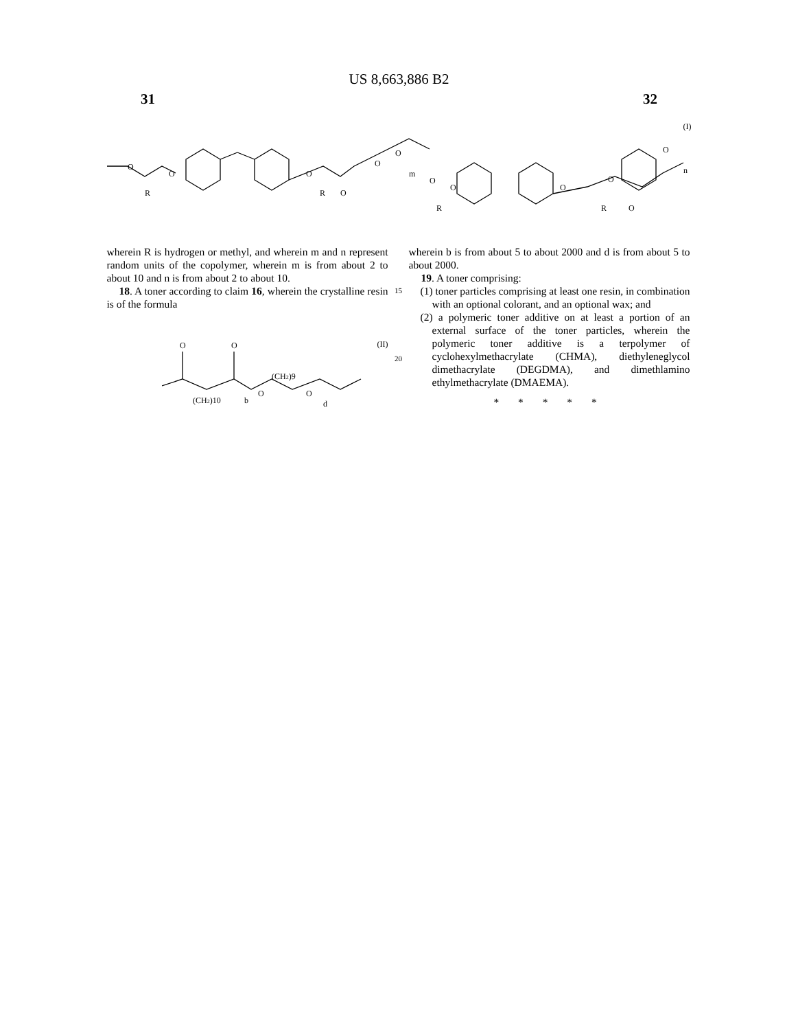US 8,663,886 B2
31 32
(I)
O
R
O
O
R
O
O
O
m
O
R
O
O
R
O
O
O
n
wherein R is hydrogen or methyl, and wherein m and n represent random units of the copolymer, wherein m is from about 2 to about 10 and n is from about 2 to about 10.
18. A toner according to claim 16, wherein the crystalline resin is of the formula
(II)
O
O
(CH2)10
b
O
(CH2)9
O
d
15
20
wherein b is from about 5 to about 2000 and d is from about 5 to about 2000.
19. A toner comprising:
(1) toner particles comprising at least one resin, in combination with an optional colorant, and an optional wax; and
(2) a polymeric toner additive on at least a portion of an external surface of the toner particles, wherein the polymeric toner additive is a terpolymer of cyclohexylmethacrylate (CHMA), diethyleneglycol dimethacrylate (DEGDMA), and dimethlamino ethylmethacrylate (DMAEMA).
* * * * *